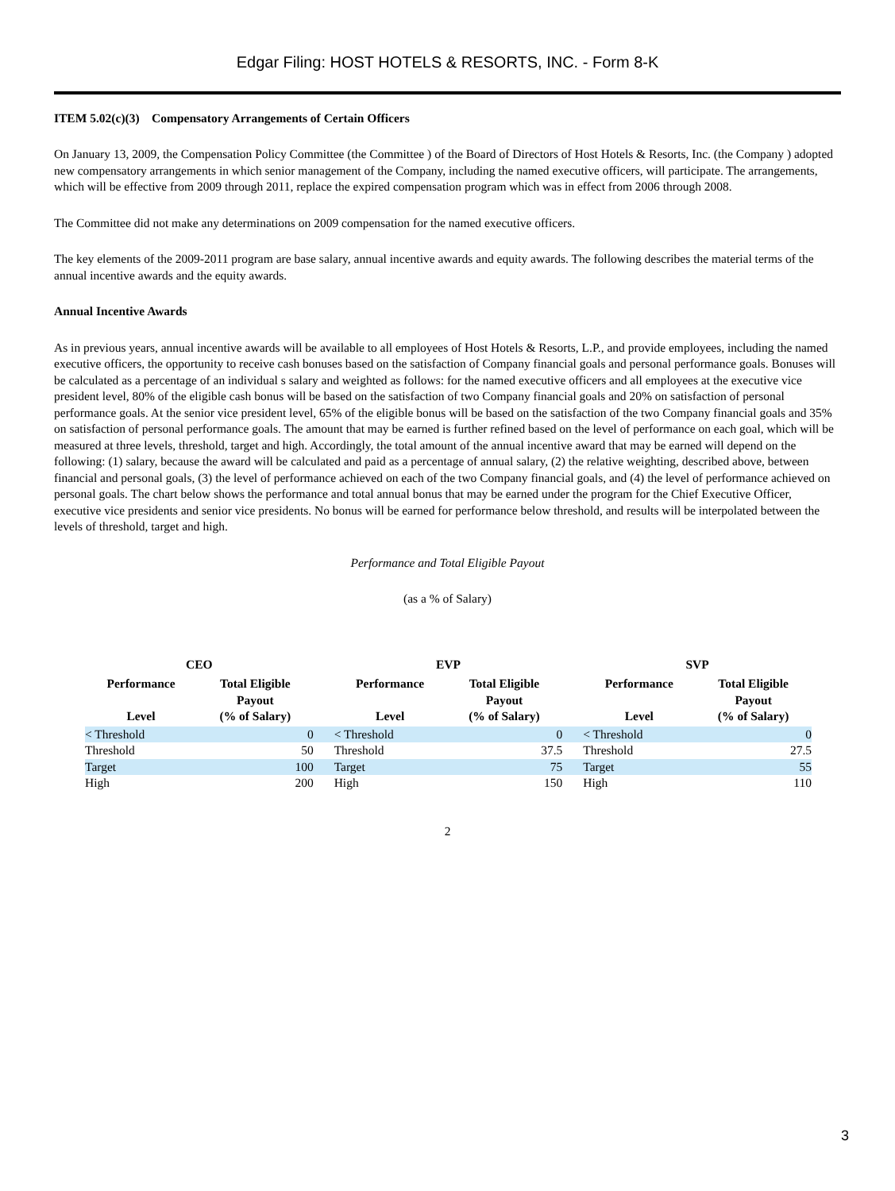Edgar Filing: HOST HOTELS & RESORTS, INC. - Form 8-K
ITEM 5.02(c)(3) Compensatory Arrangements of Certain Officers
On January 13, 2009, the Compensation Policy Committee (the Committee ) of the Board of Directors of Host Hotels & Resorts, Inc. (the Company ) adopted new compensatory arrangements in which senior management of the Company, including the named executive officers, will participate. The arrangements, which will be effective from 2009 through 2011, replace the expired compensation program which was in effect from 2006 through 2008.
The Committee did not make any determinations on 2009 compensation for the named executive officers.
The key elements of the 2009-2011 program are base salary, annual incentive awards and equity awards. The following describes the material terms of the annual incentive awards and the equity awards.
Annual Incentive Awards
As in previous years, annual incentive awards will be available to all employees of Host Hotels & Resorts, L.P., and provide employees, including the named executive officers, the opportunity to receive cash bonuses based on the satisfaction of Company financial goals and personal performance goals. Bonuses will be calculated as a percentage of an individual s salary and weighted as follows: for the named executive officers and all employees at the executive vice president level, 80% of the eligible cash bonus will be based on the satisfaction of two Company financial goals and 20% on satisfaction of personal performance goals. At the senior vice president level, 65% of the eligible bonus will be based on the satisfaction of the two Company financial goals and 35% on satisfaction of personal performance goals. The amount that may be earned is further refined based on the level of performance on each goal, which will be measured at three levels, threshold, target and high. Accordingly, the total amount of the annual incentive award that may be earned will depend on the following: (1) salary, because the award will be calculated and paid as a percentage of annual salary, (2) the relative weighting, described above, between financial and personal goals, (3) the level of performance achieved on each of the two Company financial goals, and (4) the level of performance achieved on personal goals. The chart below shows the performance and total annual bonus that may be earned under the program for the Chief Executive Officer, executive vice presidents and senior vice presidents. No bonus will be earned for performance below threshold, and results will be interpolated between the levels of threshold, target and high.
Performance and Total Eligible Payout
(as a % of Salary)
| CEO | | | EVP | | | SVP | |
| --- | --- | --- | --- | --- | --- | --- | --- |
| Performance Level | Total Eligible Payout (% of Salary) | | Performance Level | Total Eligible Payout (% of Salary) | | Performance Level | Total Eligible Payout (% of Salary) |
| < Threshold | 0 | | < Threshold | 0 | | < Threshold | 0 |
| Threshold | 50 | | Threshold | 37.5 | | Threshold | 27.5 |
| Target | 100 | | Target | 75 | | Target | 55 |
| High | 200 | | High | 150 | | High | 110 |
2
3